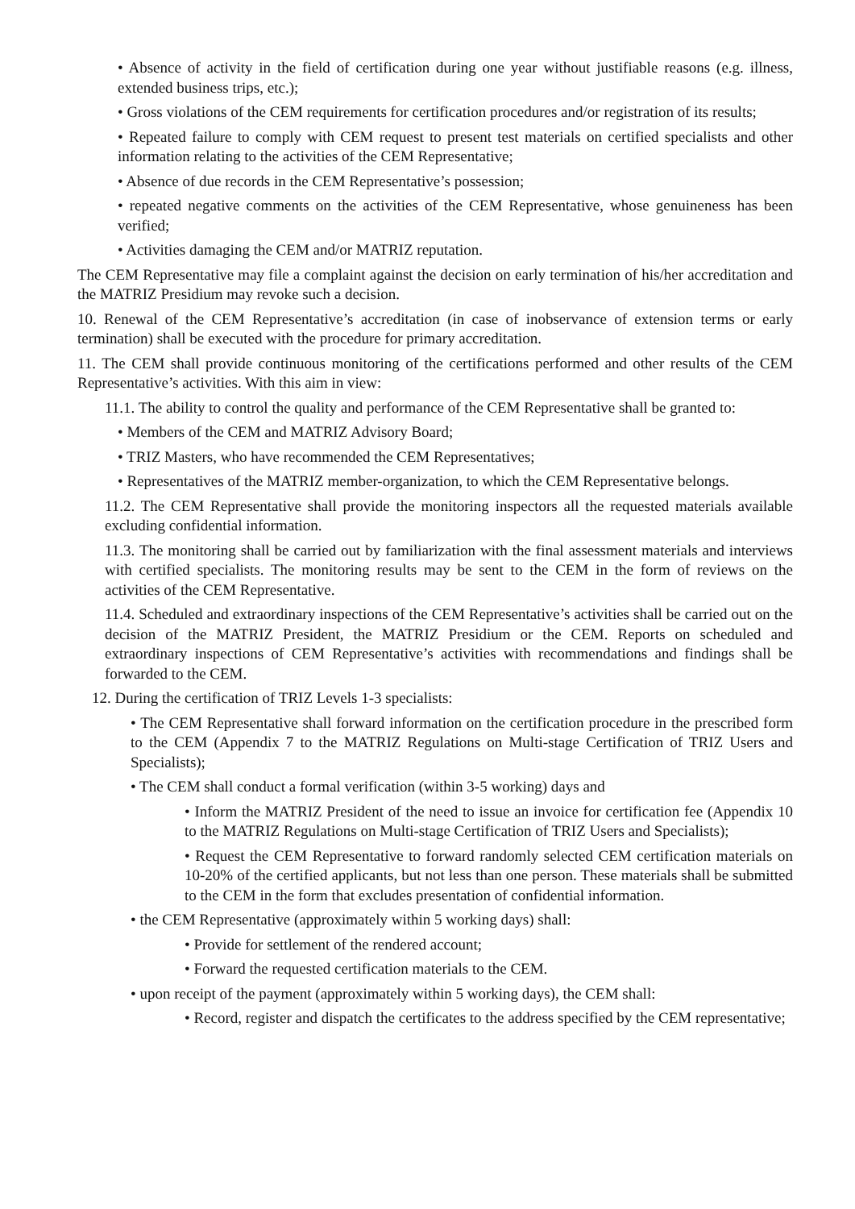• Absence of activity in the field of certification during one year without justifiable reasons (e.g. illness, extended business trips, etc.);
• Gross violations of the CEM requirements for certification procedures and/or registration of its results;
• Repeated failure to comply with CEM request to present test materials on certified specialists and other information relating to the activities of the CEM Representative;
• Absence of due records in the CEM Representative’s possession;
• repeated negative comments on the activities of the CEM Representative, whose genuineness has been verified;
• Activities damaging the CEM and/or MATRIZ reputation.
The CEM Representative may file a complaint against the decision on early termination of his/her accreditation and the MATRIZ Presidium may revoke such a decision.
10. Renewal of the CEM Representative’s accreditation (in case of inobservance of extension terms or early termination) shall be executed with the procedure for primary accreditation.
11. The CEM shall provide continuous monitoring of the certifications performed and other results of the CEM Representative’s activities. With this aim in view:
11.1. The ability to control the quality and performance of the CEM Representative shall be granted to:
• Members of the CEM and MATRIZ Advisory Board;
• TRIZ Masters, who have recommended the CEM Representatives;
• Representatives of the MATRIZ member-organization, to which the CEM Representative belongs.
11.2. The CEM Representative shall provide the monitoring inspectors all the requested materials available excluding confidential information.
11.3. The monitoring shall be carried out by familiarization with the final assessment materials and interviews with certified specialists. The monitoring results may be sent to the CEM in the form of reviews on the activities of the CEM Representative.
11.4. Scheduled and extraordinary inspections of the CEM Representative’s activities shall be carried out on the decision of the MATRIZ President, the MATRIZ Presidium or the CEM. Reports on scheduled and extraordinary inspections of CEM Representative’s activities with recommendations and findings shall be forwarded to the CEM.
12. During the certification of TRIZ Levels 1-3 specialists:
• The CEM Representative shall forward information on the certification procedure in the prescribed form to the CEM (Appendix 7 to the MATRIZ Regulations on Multi-stage Certification of TRIZ Users and Specialists);
• The CEM shall conduct a formal verification (within 3-5 working) days and
• Inform the MATRIZ President of the need to issue an invoice for certification fee (Appendix 10 to the MATRIZ Regulations on Multi-stage Certification of TRIZ Users and Specialists);
• Request the CEM Representative to forward randomly selected CEM certification materials on 10-20% of the certified applicants, but not less than one person. These materials shall be submitted to the CEM in the form that excludes presentation of confidential information.
• the CEM Representative (approximately within 5 working days) shall:
• Provide for settlement of the rendered account;
• Forward the requested certification materials to the CEM.
• upon receipt of the payment (approximately within 5 working days), the CEM shall:
• Record, register and dispatch the certificates to the address specified by the CEM representative;